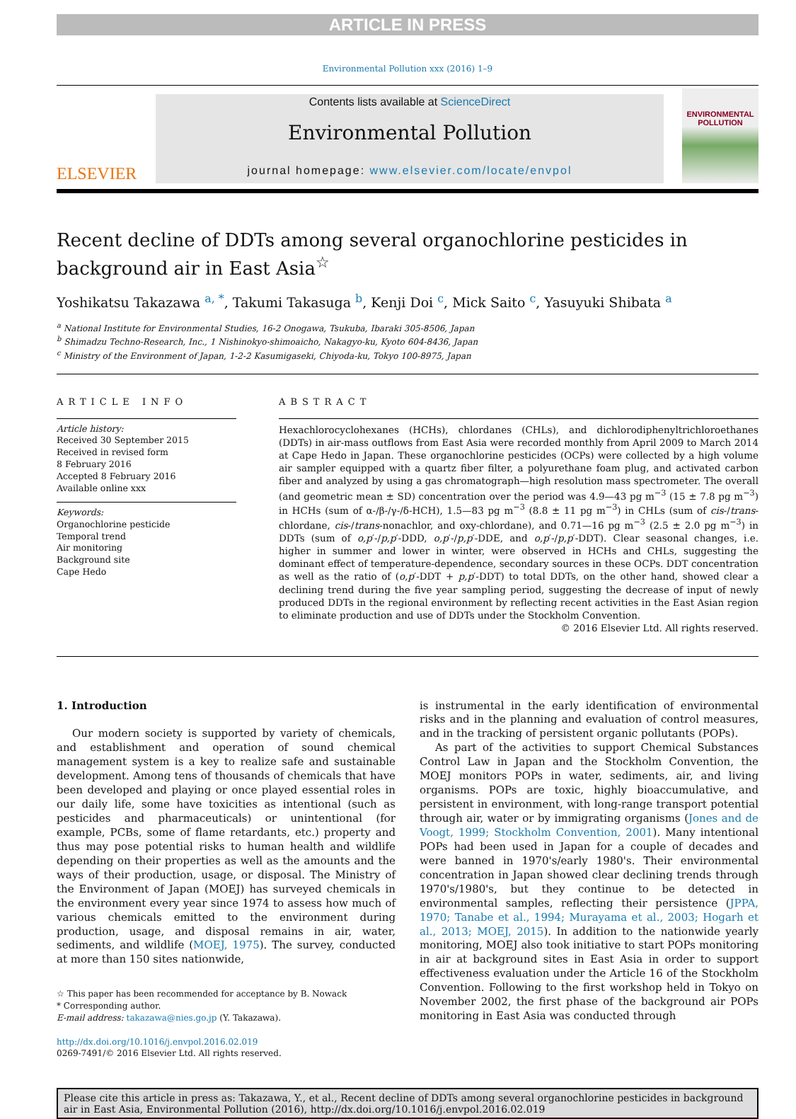ARTICLE IN PRESS
Environmental Pollution xxx (2016) 1–9
ELSEVIER
Contents lists available at ScienceDirect
Environmental Pollution
journal homepage: www.elsevier.com/locate/envpol
ENVIRONMENTAL POLLUTION
Recent decline of DDTs among several organochlorine pesticides in background air in East Asia<sup>☆</sup>
Yoshikatsu Takazawa <sup>a, *</sup>, Takumi Takasuga <sup>b</sup>, Kenji Doi <sup>c</sup>, Mick Saito <sup>c</sup>, Yasuyuki Shibata <sup>a</sup>
<sup>a</sup> National Institute for Environmental Studies, 16-2 Onogawa, Tsukuba, Ibaraki 305-8506, Japan
<sup>b</sup> Shimadzu Techno-Research, Inc., 1 Nishinokyo-shimoaicho, Nakagyo-ku, Kyoto 604-8436, Japan
<sup>c</sup> Ministry of the Environment of Japan, 1-2-2 Kasumigaseki, Chiyoda-ku, Tokyo 100-8975, Japan
ARTICLE INFO
Article history:
Received 30 September 2015
Received in revised form
8 February 2016
Accepted 8 February 2016
Available online xxx
Keywords:
Organochlorine pesticide
Temporal trend
Air monitoring
Background site
Cape Hedo
ABSTRACT
Hexachlorocyclohexanes (HCHs), chlordanes (CHLs), and dichlorodiphenyltrichloroethanes (DDTs) in air-mass outflows from East Asia were recorded monthly from April 2009 to March 2014 at Cape Hedo in Japan. These organochlorine pesticides (OCPs) were collected by a high volume air sampler equipped with a quartz fiber filter, a polyurethane foam plug, and activated carbon fiber and analyzed by using a gas chromatograph—high resolution mass spectrometer. The overall (and geometric mean ± SD) concentration over the period was 4.9—43 pg m<sup>−3</sup> (15 ± 7.8 pg m<sup>−3</sup>) in HCHs (sum of α-/β-/γ-/δ-HCH), 1.5—83 pg m<sup>−3</sup> (8.8 ± 11 pg m<sup>−3</sup>) in CHLs (sum of cis-/trans-chlordane, cis-/trans-nonachlor, and oxy-chlordane), and 0.71—16 pg m<sup>−3</sup> (2.5 ± 2.0 pg m<sup>−3</sup>) in DDTs (sum of o,p′-/p,p′-DDD, o,p′-/p,p′-DDE, and o,p′-/p,p′-DDT). Clear seasonal changes, i.e. higher in summer and lower in winter, were observed in HCHs and CHLs, suggesting the dominant effect of temperature-dependence, secondary sources in these OCPs. DDT concentration as well as the ratio of (o,p′-DDT + p,p′-DDT) to total DDTs, on the other hand, showed clear a declining trend during the five year sampling period, suggesting the decrease of input of newly produced DDTs in the regional environment by reflecting recent activities in the East Asian region to eliminate production and use of DDTs under the Stockholm Convention.
© 2016 Elsevier Ltd. All rights reserved.
1. Introduction
Our modern society is supported by variety of chemicals, and establishment and operation of sound chemical management system is a key to realize safe and sustainable development. Among tens of thousands of chemicals that have been developed and playing or once played essential roles in our daily life, some have toxicities as intentional (such as pesticides and pharmaceuticals) or unintentional (for example, PCBs, some of flame retardants, etc.) property and thus may pose potential risks to human health and wildlife depending on their properties as well as the amounts and the ways of their production, usage, or disposal. The Ministry of the Environment of Japan (MOEJ) has surveyed chemicals in the environment every year since 1974 to assess how much of various chemicals emitted to the environment during production, usage, and disposal remains in air, water, sediments, and wildlife (MOEJ, 1975). The survey, conducted at more than 150 sites nationwide,
☆ This paper has been recommended for acceptance by B. Nowack
* Corresponding author.
E-mail address: takazawa@nies.go.jp (Y. Takazawa).
http://dx.doi.org/10.1016/j.envpol.2016.02.019
0269-7491/© 2016 Elsevier Ltd. All rights reserved.
is instrumental in the early identification of environmental risks and in the planning and evaluation of control measures, and in the tracking of persistent organic pollutants (POPs).
As part of the activities to support Chemical Substances Control Law in Japan and the Stockholm Convention, the MOEJ monitors POPs in water, sediments, air, and living organisms. POPs are toxic, highly bioaccumulative, and persistent in environment, with long-range transport potential through air, water or by immigrating organisms (Jones and de Voogt, 1999; Stockholm Convention, 2001). Many intentional POPs had been used in Japan for a couple of decades and were banned in 1970's/early 1980's. Their environmental concentration in Japan showed clear declining trends through 1970's/1980's, but they continue to be detected in environmental samples, reflecting their persistence (JPPA, 1970; Tanabe et al., 1994; Murayama et al., 2003; Hogarh et al., 2013; MOEJ, 2015). In addition to the nationwide yearly monitoring, MOEJ also took initiative to start POPs monitoring in air at background sites in East Asia in order to support effectiveness evaluation under the Article 16 of the Stockholm Convention. Following to the first workshop held in Tokyo on November 2002, the first phase of the background air POPs monitoring in East Asia was conducted through
Please cite this article in press as: Takazawa, Y., et al., Recent decline of DDTs among several organochlorine pesticides in background air in East Asia, Environmental Pollution (2016), http://dx.doi.org/10.1016/j.envpol.2016.02.019